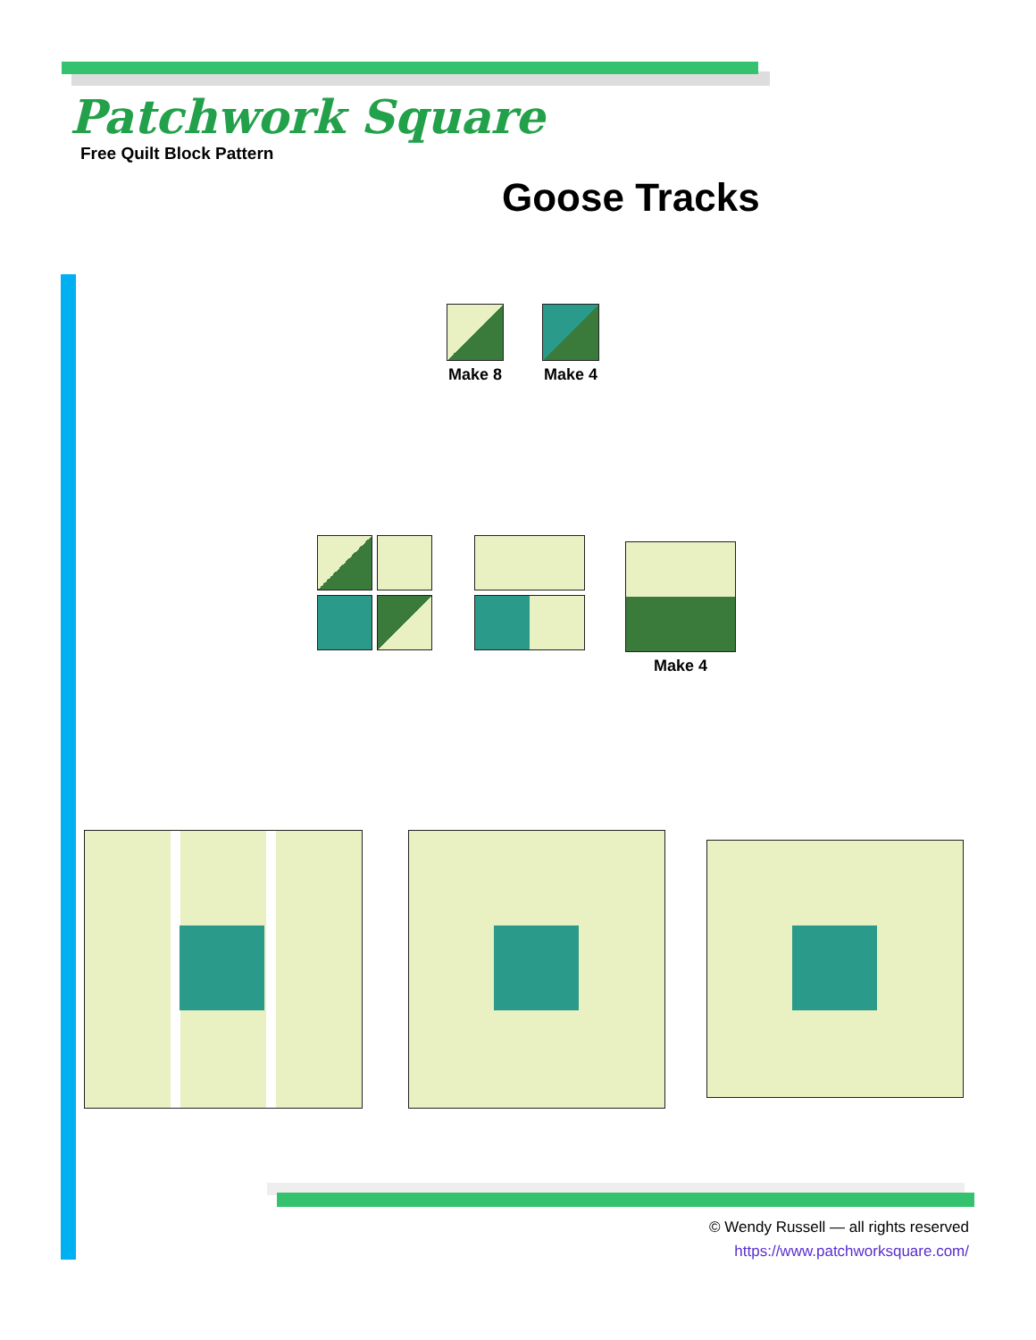Patchwork Square
Free Quilt Block Pattern
Goose Tracks
Make 8 Make 4
Make 4
© Wendy Russell — all rights reserved
https://www.patchworksquare.com/